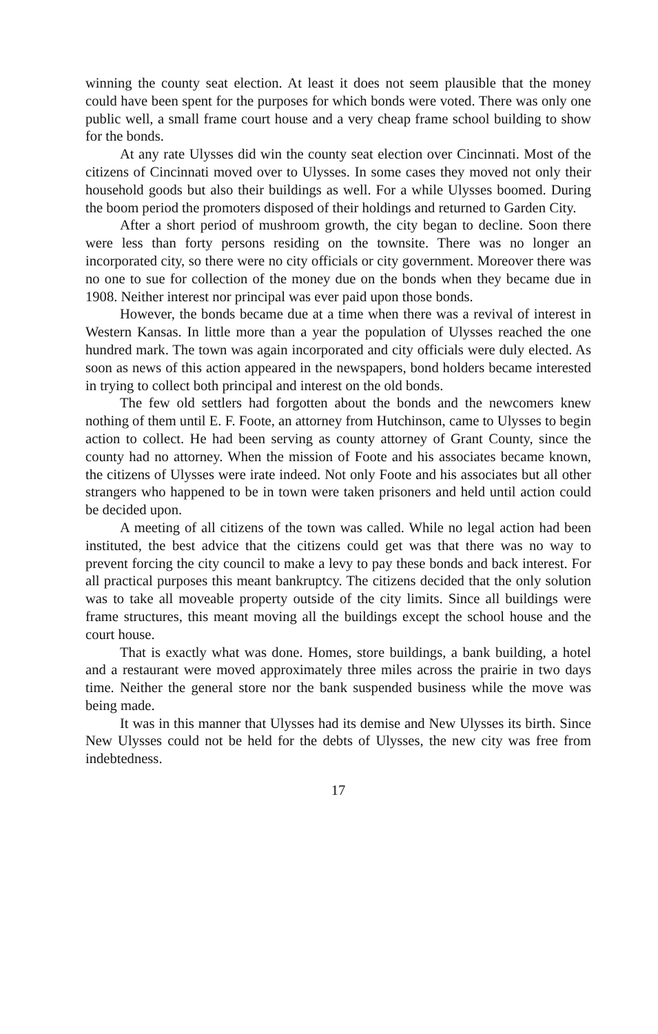winning the county seat election. At least it does not seem plausible that the money could have been spent for the purposes for which bonds were voted. There was only one public well, a small frame court house and a very cheap frame school building to show for the bonds.
At any rate Ulysses did win the county seat election over Cincinnati. Most of the citizens of Cincinnati moved over to Ulysses. In some cases they moved not only their household goods but also their buildings as well. For a while Ulysses boomed. During the boom period the promoters disposed of their holdings and returned to Garden City.
After a short period of mushroom growth, the city began to decline. Soon there were less than forty persons residing on the townsite. There was no longer an incorporated city, so there were no city officials or city government. Moreover there was no one to sue for collection of the money due on the bonds when they became due in 1908. Neither interest nor principal was ever paid upon those bonds.
However, the bonds became due at a time when there was a revival of interest in Western Kansas. In little more than a year the population of Ulysses reached the one hundred mark. The town was again incorporated and city officials were duly elected. As soon as news of this action appeared in the newspapers, bond holders became interested in trying to collect both principal and interest on the old bonds.
The few old settlers had forgotten about the bonds and the newcomers knew nothing of them until E. F. Foote, an attorney from Hutchinson, came to Ulysses to begin action to collect. He had been serving as county attorney of Grant County, since the county had no attorney. When the mission of Foote and his associates became known, the citizens of Ulysses were irate indeed. Not only Foote and his associates but all other strangers who happened to be in town were taken prisoners and held until action could be decided upon.
A meeting of all citizens of the town was called. While no legal action had been instituted, the best advice that the citizens could get was that there was no way to prevent forcing the city council to make a levy to pay these bonds and back interest. For all practical purposes this meant bankruptcy. The citizens decided that the only solution was to take all moveable property outside of the city limits. Since all buildings were frame structures, this meant moving all the buildings except the school house and the court house.
That is exactly what was done. Homes, store buildings, a bank building, a hotel and a restaurant were moved approximately three miles across the prairie in two days time. Neither the general store nor the bank suspended business while the move was being made.
It was in this manner that Ulysses had its demise and New Ulysses its birth. Since New Ulysses could not be held for the debts of Ulysses, the new city was free from indebtedness.
17